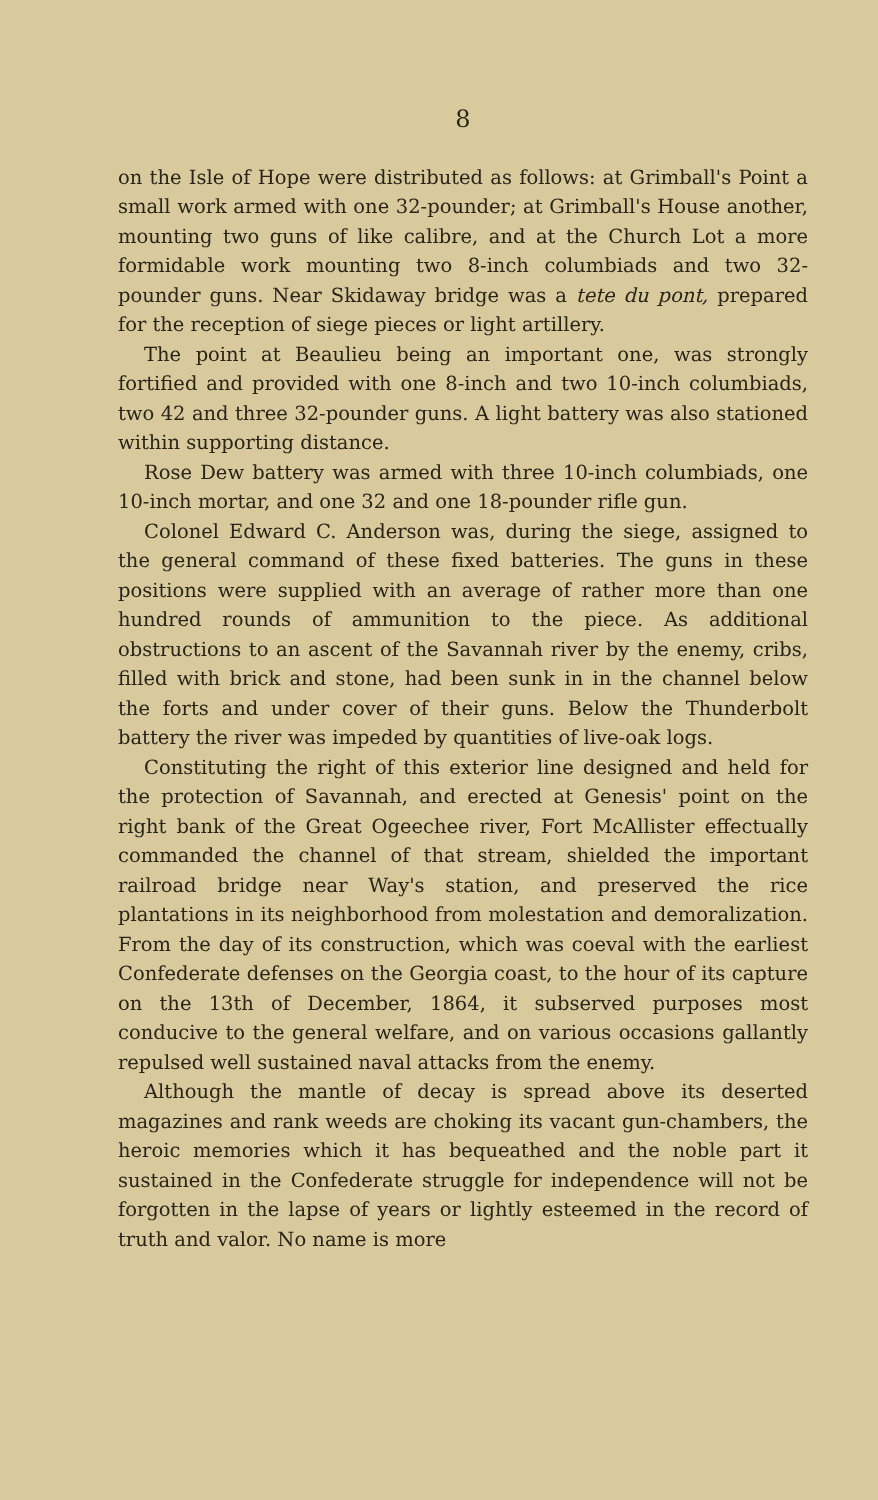8
on the Isle of Hope were distributed as follows: at Grimball's Point a small work armed with one 32-pounder; at Grimball's House another, mounting two guns of like calibre, and at the Church Lot a more formidable work mounting two 8-inch columbiads and two 32-pounder guns. Near Skidaway bridge was a tete du pont, prepared for the reception of siege pieces or light artillery.
The point at Beaulieu being an important one, was strongly fortified and provided with one 8-inch and two 10-inch columbiads, two 42 and three 32-pounder guns. A light battery was also stationed within supporting distance.
Rose Dew battery was armed with three 10-inch columbiads, one 10-inch mortar, and one 32 and one 18-pounder rifle gun.
Colonel Edward C. Anderson was, during the siege, assigned to the general command of these fixed batteries. The guns in these positions were supplied with an average of rather more than one hundred rounds of ammunition to the piece. As additional obstructions to an ascent of the Savannah river by the enemy, cribs, filled with brick and stone, had been sunk in in the channel below the forts and under cover of their guns. Below the Thunderbolt battery the river was impeded by quantities of live-oak logs.
Constituting the right of this exterior line designed and held for the protection of Savannah, and erected at Genesis' point on the right bank of the Great Ogeechee river, Fort McAllister effectually commanded the channel of that stream, shielded the important railroad bridge near Way's station, and preserved the rice plantations in its neighborhood from molestation and demoralization. From the day of its construction, which was coeval with the earliest Confederate defenses on the Georgia coast, to the hour of its capture on the 13th of December, 1864, it subserved purposes most conducive to the general welfare, and on various occasions gallantly repulsed well sustained naval attacks from the enemy.
Although the mantle of decay is spread above its deserted magazines and rank weeds are choking its vacant gun-chambers, the heroic memories which it has bequeathed and the noble part it sustained in the Confederate struggle for independence will not be forgotten in the lapse of years or lightly esteemed in the record of truth and valor. No name is more